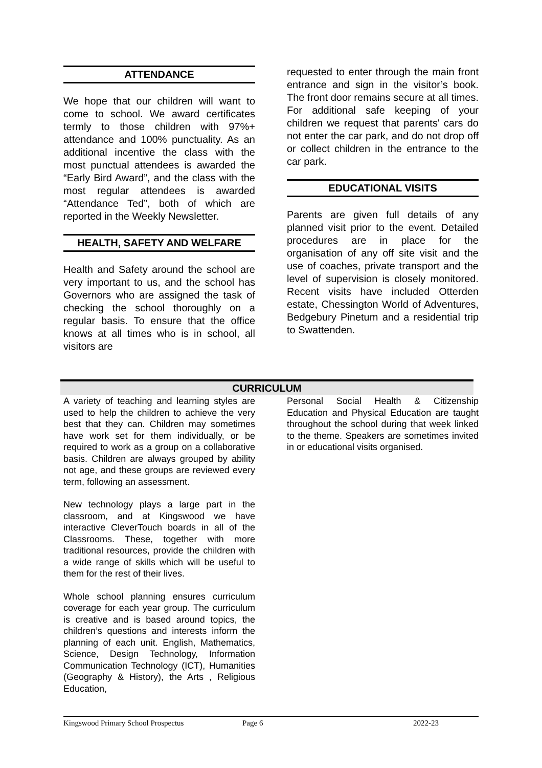ATTENDANCE
We hope that our children will want to come to school. We award certificates termly to those children with 97%+ attendance and 100% punctuality. As an additional incentive the class with the most punctual attendees is awarded the “Early Bird Award”, and the class with the most regular attendees is awarded “Attendance Ted”, both of which are reported in the Weekly Newsletter.
HEALTH, SAFETY AND WELFARE
Health and Safety around the school are very important to us, and the school has Governors who are assigned the task of checking the school thoroughly on a regular basis. To ensure that the office knows at all times who is in school, all visitors are
requested to enter through the main front entrance and sign in the visitor’s book. The front door remains secure at all times. For additional safe keeping of your children we request that parents' cars do not enter the car park, and do not drop off or collect children in the entrance to the car park.
EDUCATIONAL VISITS
Parents are given full details of any planned visit prior to the event. Detailed procedures are in place for the organisation of any off site visit and the use of coaches, private transport and the level of supervision is closely monitored. Recent visits have included Otterden estate, Chessington World of Adventures, Bedgebury Pinetum and a residential trip to Swattenden.
CURRICULUM
A variety of teaching and learning styles are used to help the children to achieve the very best that they can. Children may sometimes have work set for them individually, or be required to work as a group on a collaborative basis. Children are always grouped by ability not age, and these groups are reviewed every term, following an assessment.
New technology plays a large part in the classroom, and at Kingswood we have interactive CleverTouch boards in all of the Classrooms. These, together with more traditional resources, provide the children with a wide range of skills which will be useful to them for the rest of their lives.
Whole school planning ensures curriculum coverage for each year group. The curriculum is creative and is based around topics, the children’s questions and interests inform the planning of each unit. English, Mathematics, Science, Design Technology, Information Communication Technology (ICT), Humanities (Geography & History), the Arts , Religious Education,
Personal Social Health & Citizenship Education and Physical Education are taught throughout the school during that week linked to the theme. Speakers are sometimes invited in or educational visits organised.
Kingswood Primary School Prospectus Page 6 2022-23